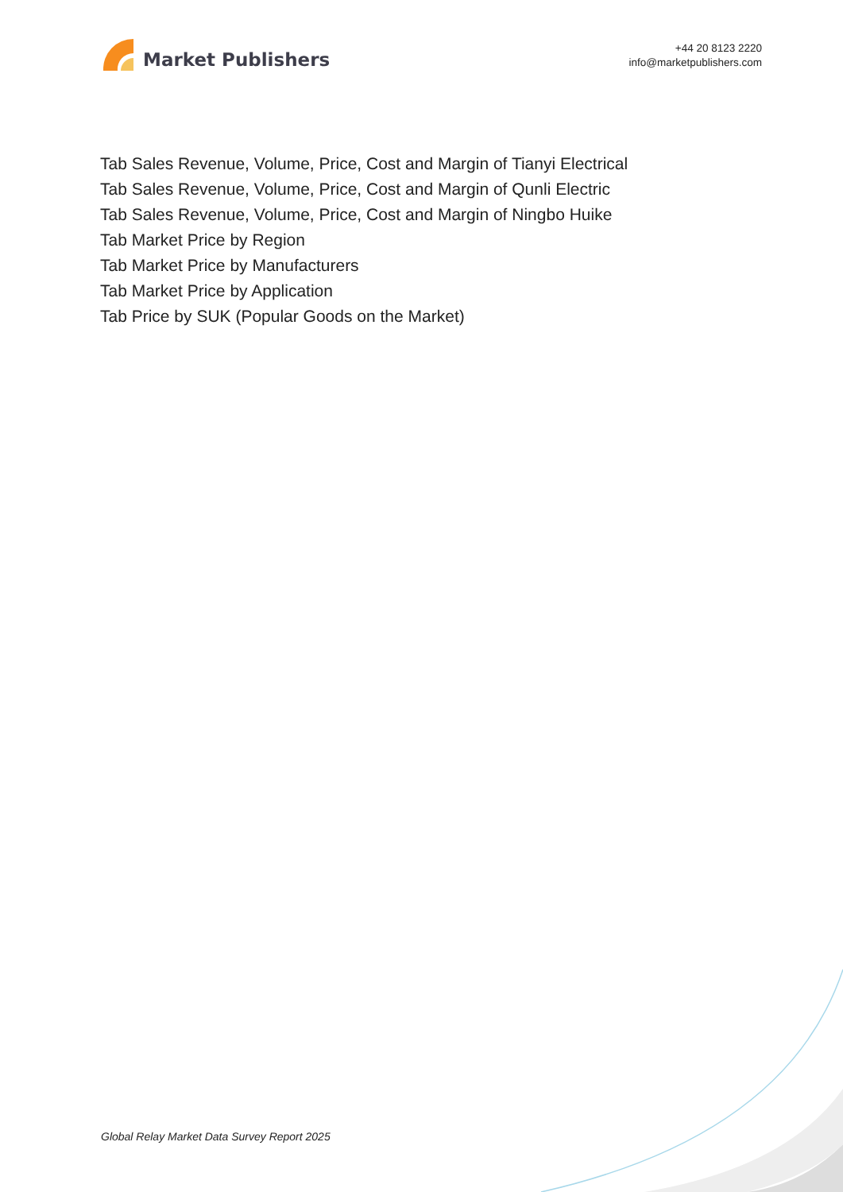Market Publishers
+44 20 8123 2220
info@marketpublishers.com
Tab Sales Revenue, Volume, Price, Cost and Margin of Tianyi Electrical
Tab Sales Revenue, Volume, Price, Cost and Margin of Qunli Electric
Tab Sales Revenue, Volume, Price, Cost and Margin of Ningbo Huike
Tab Market Price by Region
Tab Market Price by Manufacturers
Tab Market Price by Application
Tab Price by SUK (Popular Goods on the Market)
Global Relay Market Data Survey Report 2025